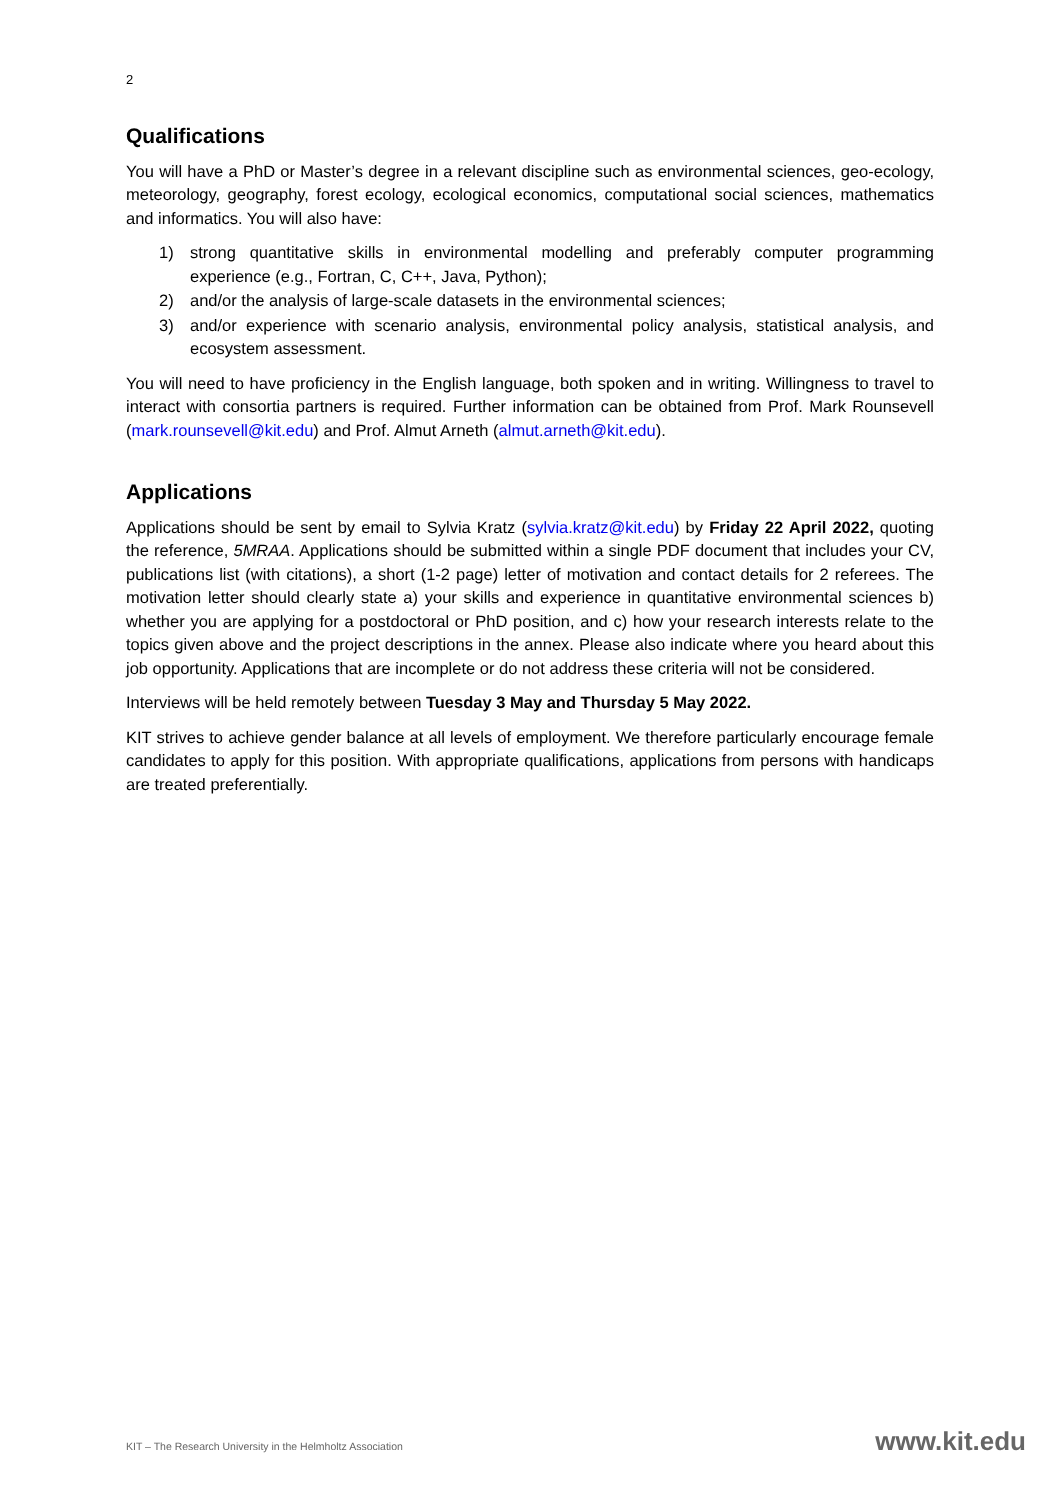2
Qualifications
You will have a PhD or Master’s degree in a relevant discipline such as environmental sciences, geo-ecology, meteorology, geography, forest ecology, ecological economics, computational social sciences, mathematics and informatics. You will also have:
1) strong quantitative skills in environmental modelling and preferably computer programming experience (e.g., Fortran, C, C++, Java, Python);
2) and/or the analysis of large-scale datasets in the environmental sciences;
3) and/or experience with scenario analysis, environmental policy analysis, statistical analysis, and ecosystem assessment.
You will need to have proficiency in the English language, both spoken and in writing. Willingness to travel to interact with consortia partners is required. Further information can be obtained from Prof. Mark Rounsevell (mark.rounsevell@kit.edu) and Prof. Almut Arneth (almut.arneth@kit.edu).
Applications
Applications should be sent by email to Sylvia Kratz (sylvia.kratz@kit.edu) by Friday 22 April 2022, quoting the reference, 5MRAA. Applications should be submitted within a single PDF document that includes your CV, publications list (with citations), a short (1-2 page) letter of motivation and contact details for 2 referees. The motivation letter should clearly state a) your skills and experience in quantitative environmental sciences b) whether you are applying for a postdoctoral or PhD position, and c) how your research interests relate to the topics given above and the project descriptions in the annex. Please also indicate where you heard about this job opportunity. Applications that are incomplete or do not address these criteria will not be considered.
Interviews will be held remotely between Tuesday 3 May and Thursday 5 May 2022.
KIT strives to achieve gender balance at all levels of employment. We therefore particularly encourage female candidates to apply for this position. With appropriate qualifications, applications from persons with handicaps are treated preferentially.
KIT – The Research University in the Helmholtz Association www.kit.edu